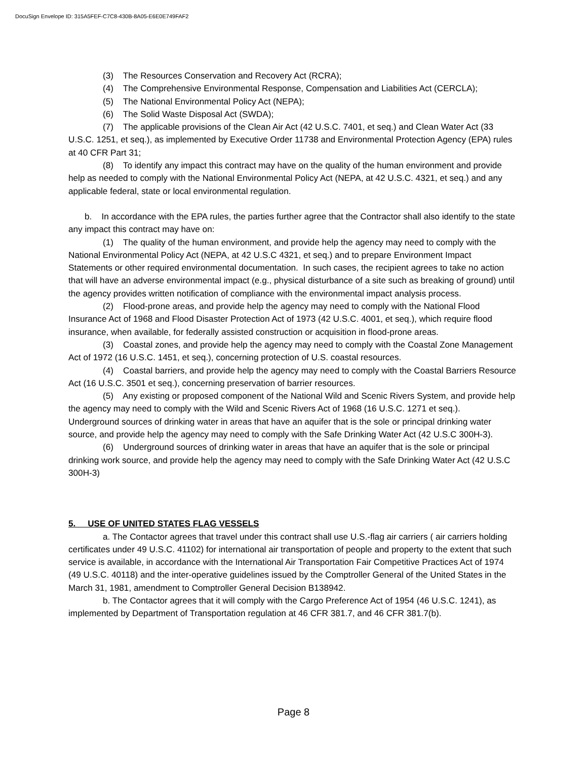DocuSign Envelope ID: 315A5FEF-C7C8-430B-8A05-E6E0E749FAF2
(3) The Resources Conservation and Recovery Act (RCRA);
(4) The Comprehensive Environmental Response, Compensation and Liabilities Act (CERCLA);
(5) The National Environmental Policy Act (NEPA);
(6) The Solid Waste Disposal Act (SWDA);
(7) The applicable provisions of the Clean Air Act (42 U.S.C. 7401, et seq.) and Clean Water Act (33 U.S.C. 1251, et seq.), as implemented by Executive Order 11738 and Environmental Protection Agency (EPA) rules at 40 CFR Part 31;
(8) To identify any impact this contract may have on the quality of the human environment and provide help as needed to comply with the National Environmental Policy Act (NEPA, at 42 U.S.C. 4321, et seq.) and any applicable federal, state or local environmental regulation.
b. In accordance with the EPA rules, the parties further agree that the Contractor shall also identify to the state any impact this contract may have on:
(1) The quality of the human environment, and provide help the agency may need to comply with the National Environmental Policy Act (NEPA, at 42 U.S.C 4321, et seq.) and to prepare Environment Impact Statements or other required environmental documentation. In such cases, the recipient agrees to take no action that will have an adverse environmental impact (e.g., physical disturbance of a site such as breaking of ground) until the agency provides written notification of compliance with the environmental impact analysis process.
(2) Flood-prone areas, and provide help the agency may need to comply with the National Flood Insurance Act of 1968 and Flood Disaster Protection Act of 1973 (42 U.S.C. 4001, et seq.), which require flood insurance, when available, for federally assisted construction or acquisition in flood-prone areas.
(3) Coastal zones, and provide help the agency may need to comply with the Coastal Zone Management Act of 1972 (16 U.S.C. 1451, et seq.), concerning protection of U.S. coastal resources.
(4) Coastal barriers, and provide help the agency may need to comply with the Coastal Barriers Resource Act (16 U.S.C. 3501 et seq.), concerning preservation of barrier resources.
(5) Any existing or proposed component of the National Wild and Scenic Rivers System, and provide help the agency may need to comply with the Wild and Scenic Rivers Act of 1968 (16 U.S.C. 1271 et seq.).
Underground sources of drinking water in areas that have an aquifer that is the sole or principal drinking water source, and provide help the agency may need to comply with the Safe Drinking Water Act (42 U.S.C 300H-3).
(6) Underground sources of drinking water in areas that have an aquifer that is the sole or principal drinking work source, and provide help the agency may need to comply with the Safe Drinking Water Act (42 U.S.C 300H-3)
5. USE OF UNITED STATES FLAG VESSELS
a. The Contactor agrees that travel under this contract shall use U.S.-flag air carriers ( air carriers holding certificates under 49 U.S.C. 41102) for international air transportation of people and property to the extent that such service is available, in accordance with the International Air Transportation Fair Competitive Practices Act of 1974 (49 U.S.C. 40118) and the inter-operative guidelines issued by the Comptroller General of the United States in the March 31, 1981, amendment to Comptroller General Decision B138942.
b. The Contactor agrees that it will comply with the Cargo Preference Act of 1954 (46 U.S.C. 1241), as implemented by Department of Transportation regulation at 46 CFR 381.7, and 46 CFR 381.7(b).
Page 8